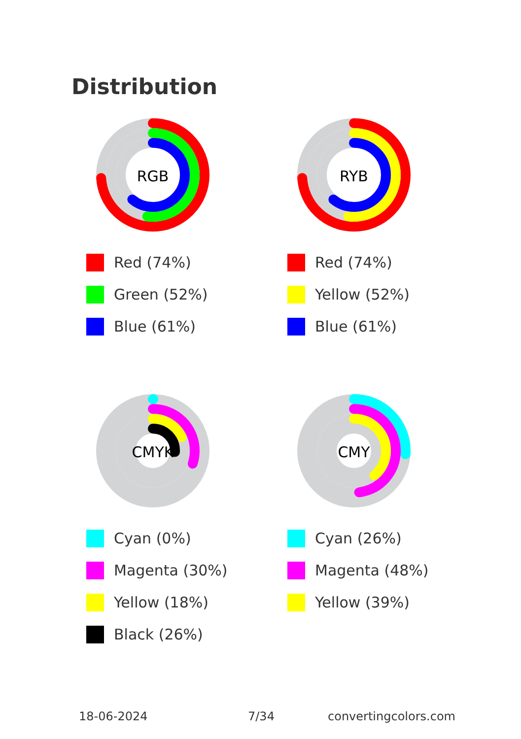Distribution
RGB
Red (74%)
Green (52%)
Blue (61%)
RYB
Red (74%)
Yellow (52%)
Blue (61%)
CMYK
Cyan (0%)
Magenta (30%)
Yellow (18%)
Black (26%)
CMY
Cyan (26%)
Magenta (48%)
Yellow (39%)
18-06-2024 7/34 convertingcolors.com